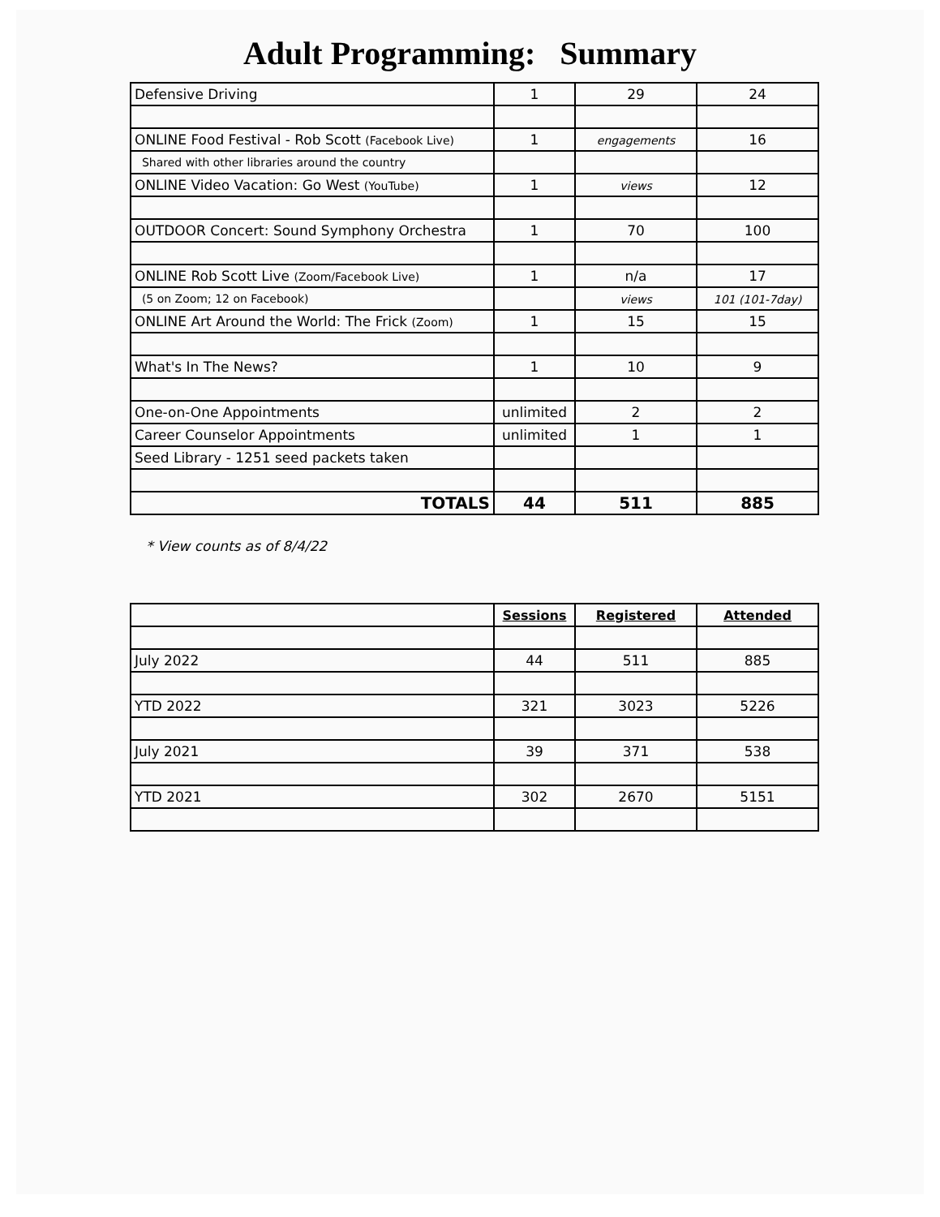Adult Programming: Summary
| Defensive Driving | 1 | 29 | 24 |
| ONLINE Food Festival - Rob Scott (Facebook Live) | 1 | engagements | 16 |
| Shared with other libraries around the country | | | |
| ONLINE Video Vacation: Go West (YouTube) | 1 | views | 12 |
| OUTDOOR Concert: Sound Symphony Orchestra | 1 | 70 | 100 |
| ONLINE Rob Scott Live (Zoom/Facebook Live) | 1 | n/a | 17 |
| (5 on Zoom; 12 on Facebook) | | views | 101 (101-7day) |
| ONLINE Art Around the World: The Frick (Zoom) | 1 | 15 | 15 |
| What's In The News? | 1 | 10 | 9 |
| One-on-One Appointments | unlimited | 2 | 2 |
| Career Counselor Appointments | unlimited | 1 | 1 |
| Seed Library - 1251 seed packets taken | | | |
| TOTALS | 44 | 511 | 885 |
* View counts as of 8/4/22
| | Sessions | Registered | Attended |
| July 2022 | 44 | 511 | 885 |
| YTD 2022 | 321 | 3023 | 5226 |
| July 2021 | 39 | 371 | 538 |
| YTD 2021 | 302 | 2670 | 5151 |